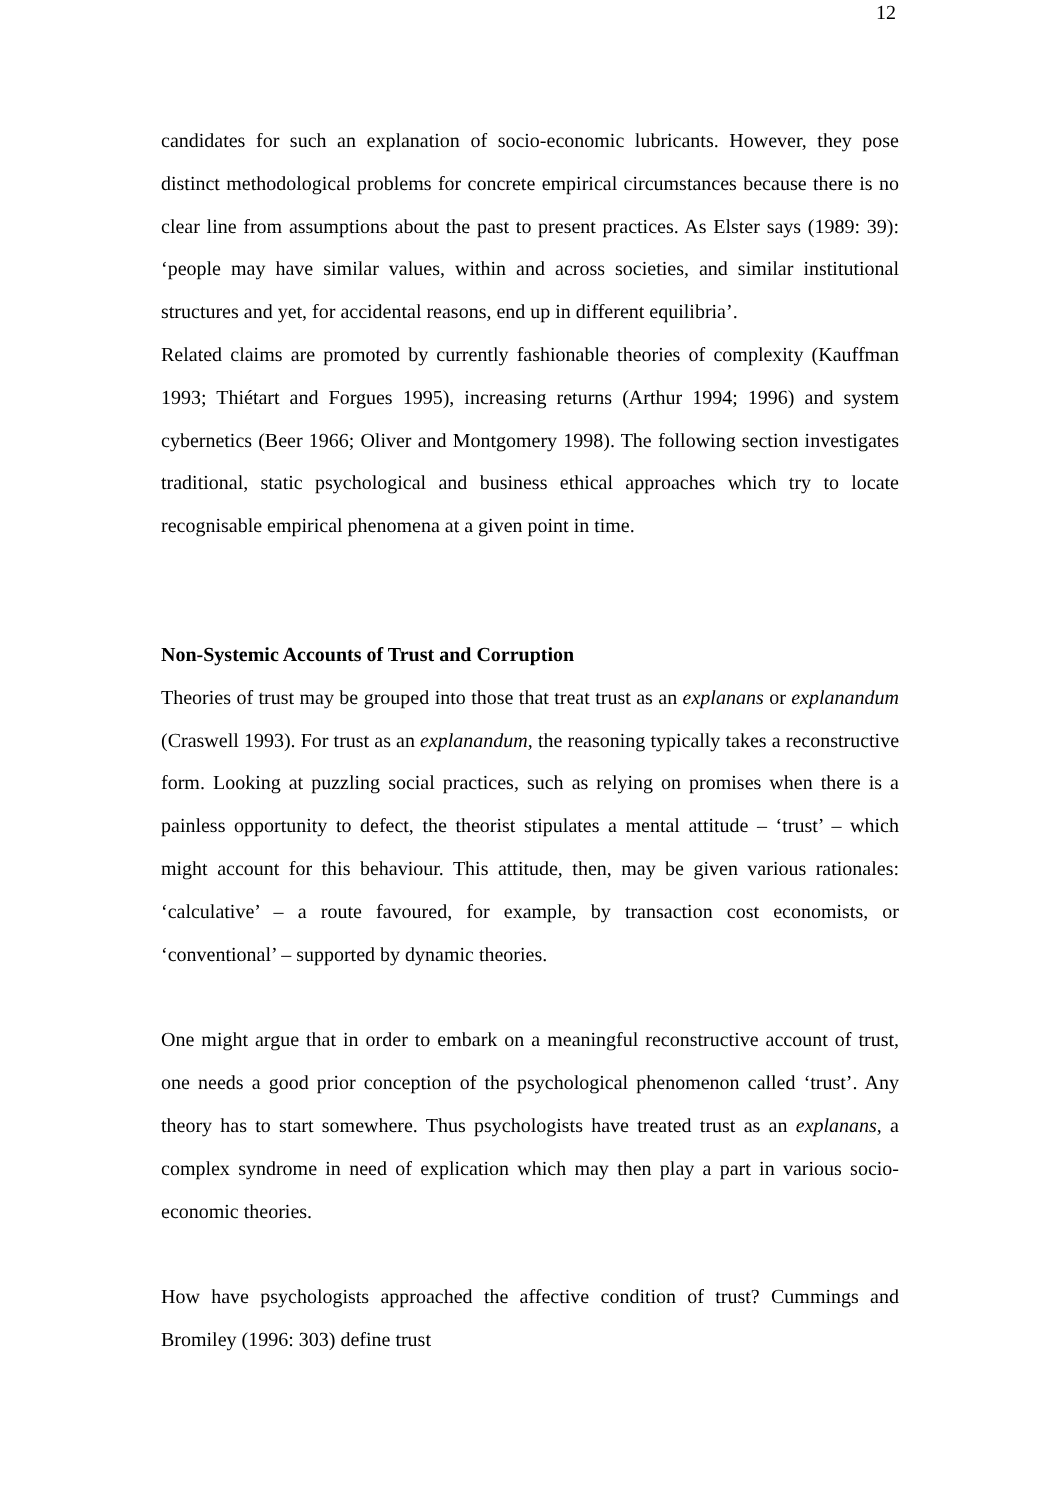12
candidates for such an explanation of socio-economic lubricants. However, they pose distinct methodological problems for concrete empirical circumstances because there is no clear line from assumptions about the past to present practices. As Elster says (1989: 39): ‘people may have similar values, within and across societies, and similar institutional structures and yet, for accidental reasons, end up in different equilibria’.
Related claims are promoted by currently fashionable theories of complexity (Kauffman 1993; Thiétart and Forgues 1995), increasing returns (Arthur 1994; 1996) and system cybernetics (Beer 1966; Oliver and Montgomery 1998). The following section investigates traditional, static psychological and business ethical approaches which try to locate recognisable empirical phenomena at a given point in time.
Non-Systemic Accounts of Trust and Corruption
Theories of trust may be grouped into those that treat trust as an explanans or explanandum (Craswell 1993). For trust as an explanandum, the reasoning typically takes a reconstructive form. Looking at puzzling social practices, such as relying on promises when there is a painless opportunity to defect, the theorist stipulates a mental attitude – ‘trust’ – which might account for this behaviour. This attitude, then, may be given various rationales: ‘calculative’ – a route favoured, for example, by transaction cost economists, or ‘conventional’ – supported by dynamic theories.
One might argue that in order to embark on a meaningful reconstructive account of trust, one needs a good prior conception of the psychological phenomenon called ‘trust’. Any theory has to start somewhere. Thus psychologists have treated trust as an explanans, a complex syndrome in need of explication which may then play a part in various socio-economic theories.
How have psychologists approached the affective condition of trust? Cummings and Bromiley (1996: 303) define trust